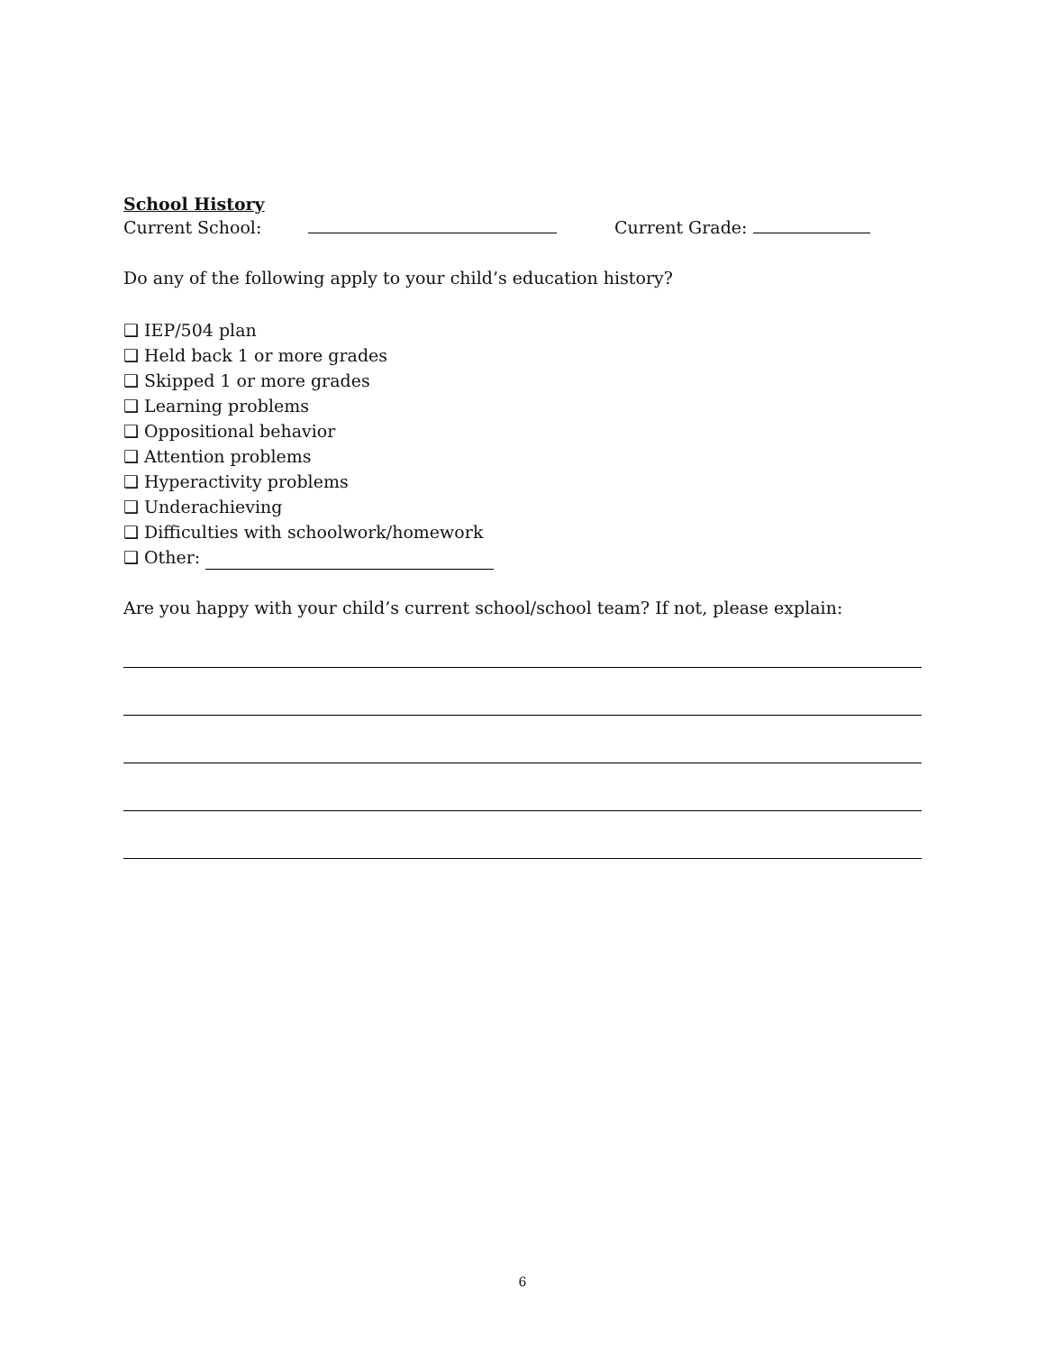School History
Current School: Current Grade:
Do any of the following apply to your child’s education history?
❑ IEP/504 plan
❑ Held back 1 or more grades
❑ Skipped 1 or more grades
❑ Learning problems
❑ Oppositional behavior
❑ Attention problems
❑ Hyperactivity problems
❑ Underachieving
❑ Difficulties with schoolwork/homework
❑ Other:
Are you happy with your child’s current school/school team? If not, please explain:
6